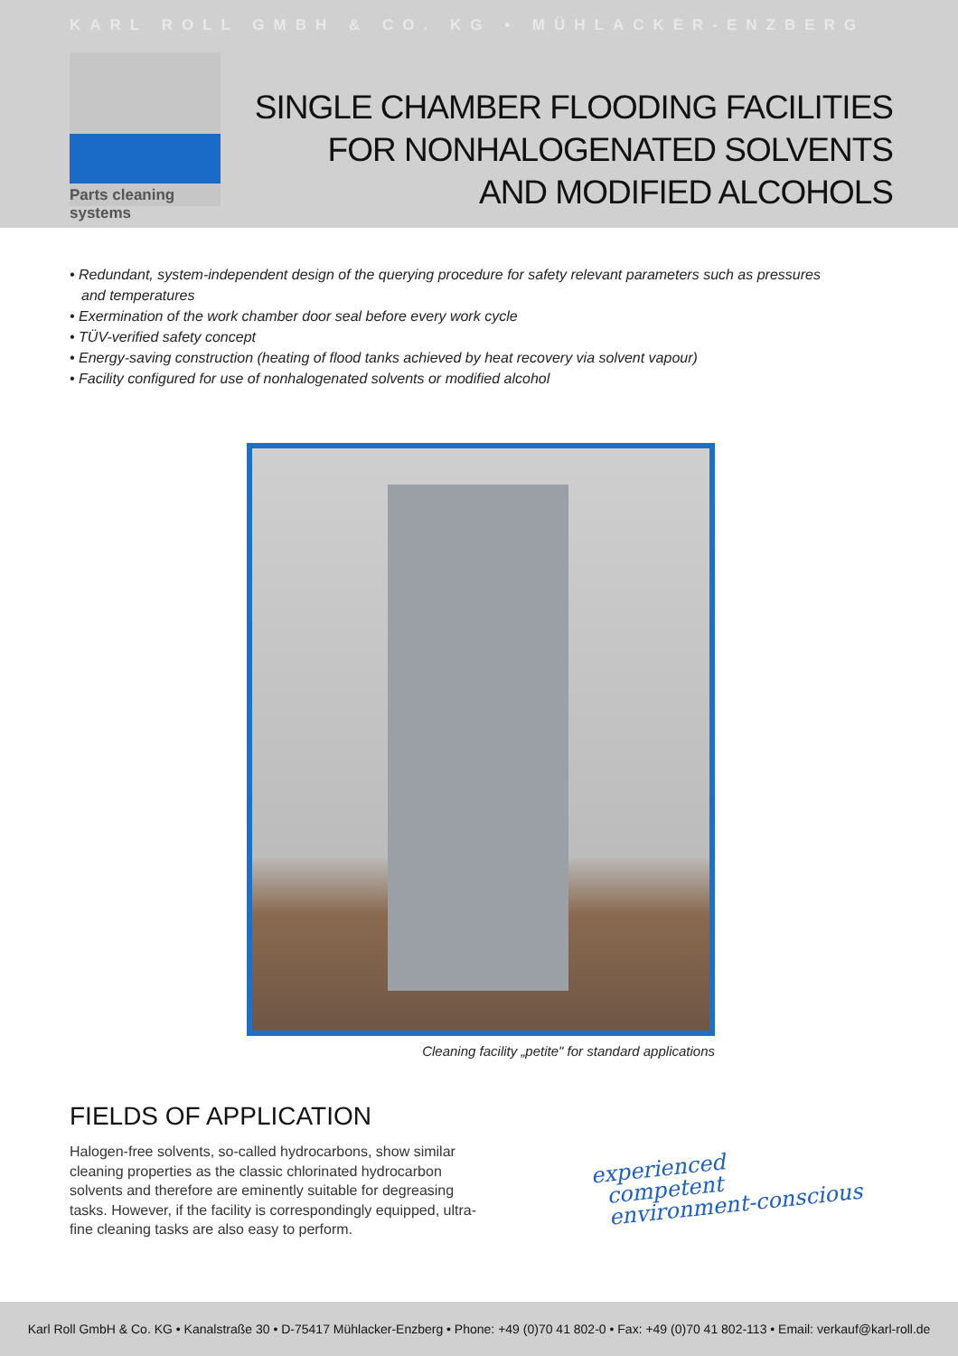KARL ROLL GMBH & CO. KG • MÜHLACKER-ENZBERG
Parts cleaning systems
SINGLE CHAMBER FLOODING FACILITIES
FOR NONHALOGENATED SOLVENTS
AND MODIFIED ALCOHOLS
• Redundant, system-independent design of the querying procedure for safety relevant parameters such as pressures and temperatures
• Exermination of the work chamber door seal before every work cycle
• TÜV-verified safety concept
• Energy-saving construction (heating of flood tanks achieved by heat recovery via solvent vapour)
• Facility configured for use of nonhalogenated solvents or modified alcohol
Cleaning facility „petite" for standard applications
FIELDS OF APPLICATION
Halogen-free solvents, so-called hydrocarbons, show similar cleaning properties as the classic chlorinated hydrocarbon solvents and therefore are eminently suitable for degreasing tasks. However, if the facility is correspondingly equipped, ultra-fine cleaning tasks are also easy to perform.
experienced
competent
environment-conscious
Karl Roll GmbH & Co. KG • Kanalstraße 30 • D-75417 Mühlacker-Enzberg • Phone: +49 (0)70 41 802-0 • Fax: +49 (0)70 41 802-113 • Email: verkauf@karl-roll.de